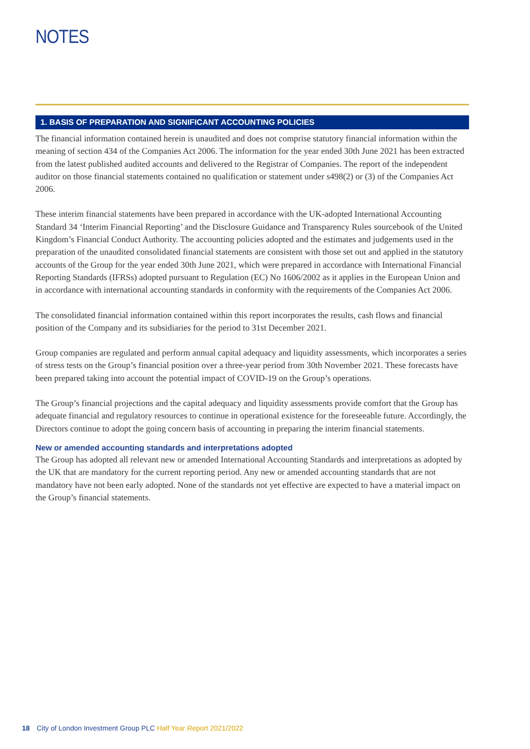NOTES
1. BASIS OF PREPARATION AND SIGNIFICANT ACCOUNTING POLICIES
The financial information contained herein is unaudited and does not comprise statutory financial information within the meaning of section 434 of the Companies Act 2006. The information for the year ended 30th June 2021 has been extracted from the latest published audited accounts and delivered to the Registrar of Companies. The report of the independent auditor on those financial statements contained no qualification or statement under s498(2) or (3) of the Companies Act 2006.
These interim financial statements have been prepared in accordance with the UK-adopted International Accounting Standard 34 ‘Interim Financial Reporting’ and the Disclosure Guidance and Transparency Rules sourcebook of the United Kingdom’s Financial Conduct Authority. The accounting policies adopted and the estimates and judgements used in the preparation of the unaudited consolidated financial statements are consistent with those set out and applied in the statutory accounts of the Group for the year ended 30th June 2021, which were prepared in accordance with International Financial Reporting Standards (IFRSs) adopted pursuant to Regulation (EC) No 1606/2002 as it applies in the European Union and in accordance with international accounting standards in conformity with the requirements of the Companies Act 2006.
The consolidated financial information contained within this report incorporates the results, cash flows and financial position of the Company and its subsidiaries for the period to 31st December 2021.
Group companies are regulated and perform annual capital adequacy and liquidity assessments, which incorporates a series of stress tests on the Group’s financial position over a three-year period from 30th November 2021. These forecasts have been prepared taking into account the potential impact of COVID-19 on the Group’s operations.
The Group’s financial projections and the capital adequacy and liquidity assessments provide comfort that the Group has adequate financial and regulatory resources to continue in operational existence for the foreseeable future. Accordingly, the Directors continue to adopt the going concern basis of accounting in preparing the interim financial statements.
New or amended accounting standards and interpretations adopted
The Group has adopted all relevant new or amended International Accounting Standards and interpretations as adopted by the UK that are mandatory for the current reporting period. Any new or amended accounting standards that are not mandatory have not been early adopted. None of the standards not yet effective are expected to have a material impact on the Group’s financial statements.
18 City of London Investment Group PLC Half Year Report 2021/2022